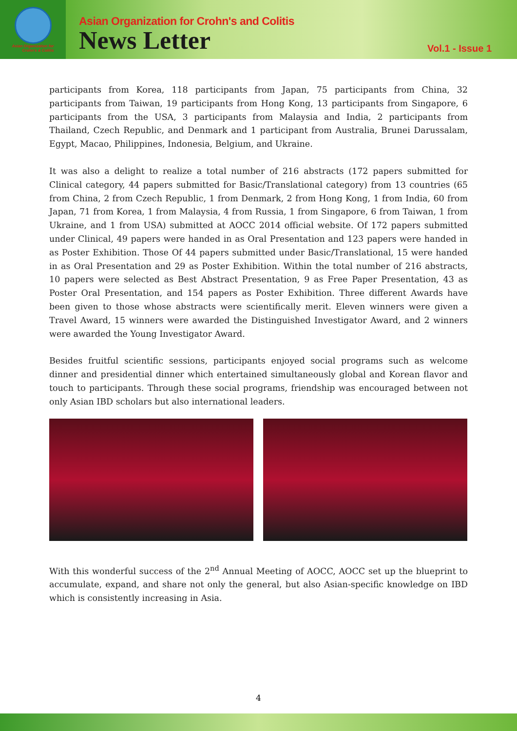Asian Organization for
Crohn's & Colitis
Asian Organization for Crohn's and Colitis
News Letter
Vol.1 - Issue 1
participants from Korea, 118 participants from Japan, 75 participants from China, 32 participants from Taiwan, 19 participants from Hong Kong, 13 participants from Singapore, 6 participants from the USA, 3 participants from Malaysia and India, 2 participants from Thailand, Czech Republic, and Denmark and 1 participant from Australia, Brunei Darussalam, Egypt, Macao, Philippines, Indonesia, Belgium, and Ukraine.
It was also a delight to realize a total number of 216 abstracts (172 papers submitted for Clinical category, 44 papers submitted for Basic/Translational category) from 13 countries (65 from China, 2 from Czech Republic, 1 from Denmark, 2 from Hong Kong, 1 from India, 60 from Japan, 71 from Korea, 1 from Malaysia, 4 from Russia, 1 from Singapore, 6 from Taiwan, 1 from Ukraine, and 1 from USA) submitted at AOCC 2014 official website. Of 172 papers submitted under Clinical, 49 papers were handed in as Oral Presentation and 123 papers were handed in as Poster Exhibition. Those Of 44 papers submitted under Basic/Translational, 15 were handed in as Oral Presentation and 29 as Poster Exhibition. Within the total number of 216 abstracts, 10 papers were selected as Best Abstract Presentation, 9 as Free Paper Presentation, 43 as Poster Oral Presentation, and 154 papers as Poster Exhibition. Three different Awards have been given to those whose abstracts were scientifically merit. Eleven winners were given a Travel Award, 15 winners were awarded the Distinguished Investigator Award, and 2 winners were awarded the Young Investigator Award.
Besides fruitful scientific sessions, participants enjoyed social programs such as welcome dinner and presidential dinner which entertained simultaneously global and Korean flavor and touch to participants. Through these social programs, friendship was encouraged between not only Asian IBD scholars but also international leaders.
With this wonderful success of the 2<sup>nd</sup> Annual Meeting of AOCC, AOCC set up the blueprint to accumulate, expand, and share not only the general, but also Asian-specific knowledge on IBD which is consistently increasing in Asia.
4